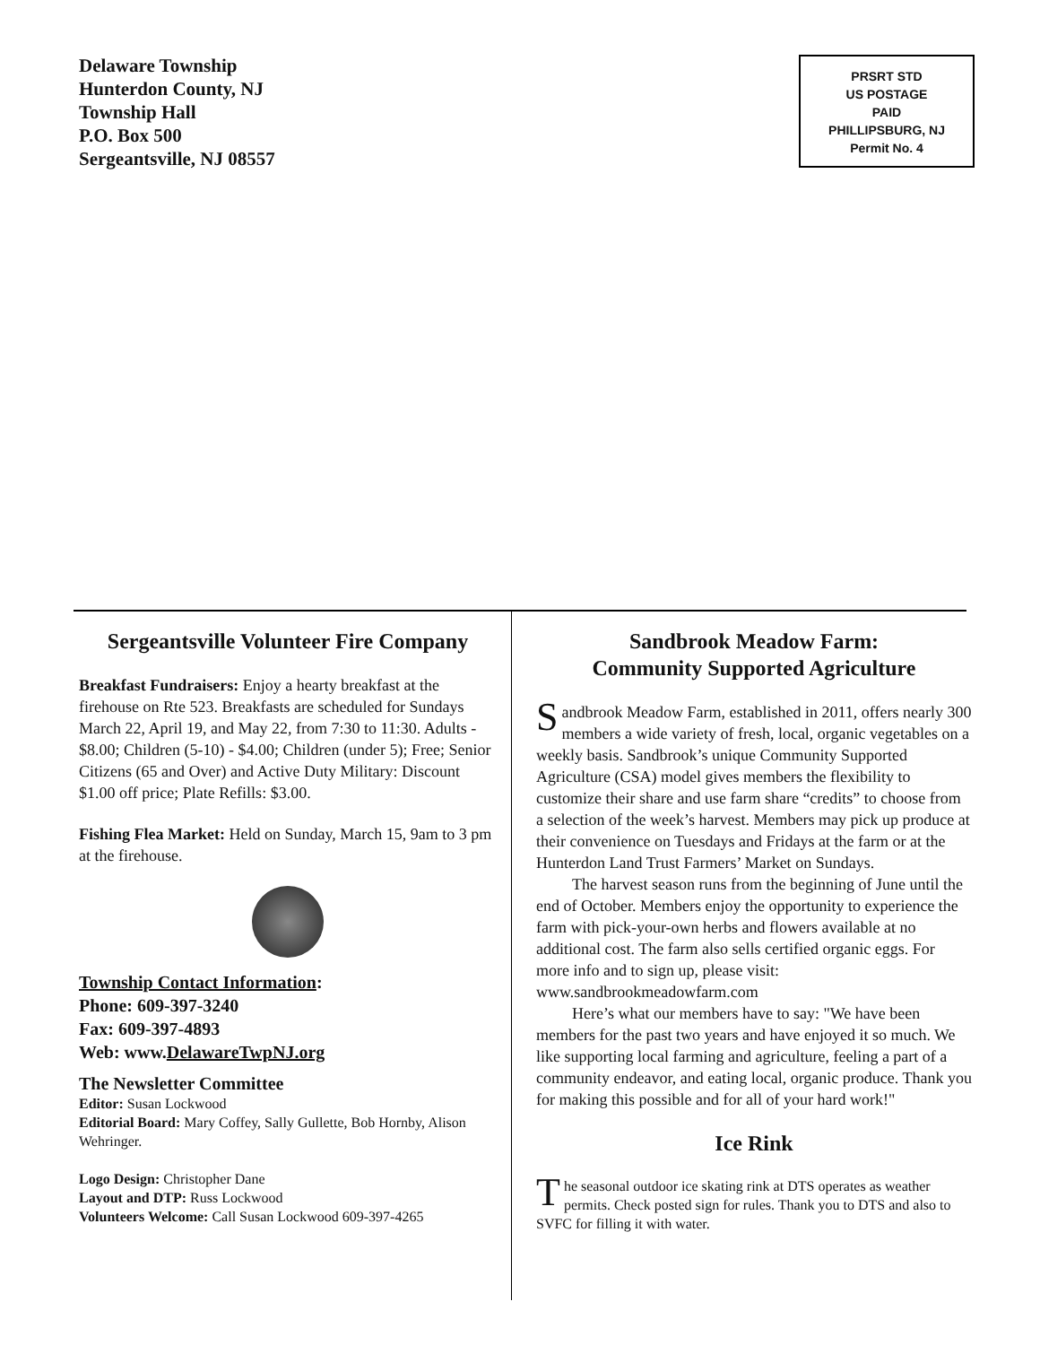Delaware Township
Hunterdon County, NJ
Township Hall
P.O. Box 500
Sergeantsville, NJ 08557
PRSRT STD
US POSTAGE
PAID
PHILLIPSBURG, NJ
Permit No. 4
Sergeantsville Volunteer Fire Company
Breakfast Fundraisers: Enjoy a hearty breakfast at the firehouse on Rte 523. Breakfasts are scheduled for Sundays March 22, April 19, and May 22, from 7:30 to 11:30. Adults - $8.00; Children (5-10) - $4.00; Children (under 5); Free; Senior Citizens (65 and Over) and Active Duty Military: Discount $1.00 off price; Plate Refills: $3.00.
Fishing Flea Market: Held on Sunday, March 15, 9am to 3 pm at the firehouse.
Township Contact Information:
Phone: 609-397-3240
Fax: 609-397-4893
Web: www.DelawareTwpNJ.org
The Newsletter Committee
Editor: Susan Lockwood
Editorial Board: Mary Coffey, Sally Gullette, Bob Hornby, Alison Wehringer.
Logo Design: Christopher Dane
Layout and DTP: Russ Lockwood
Volunteers Welcome: Call Susan Lockwood 609-397-4265
Sandbrook Meadow Farm:
Community Supported Agriculture
Sandbrook Meadow Farm, established in 2011, offers nearly 300 members a wide variety of fresh, local, organic vegetables on a weekly basis. Sandbrook’s unique Community Supported Agriculture (CSA) model gives members the flexibility to customize their share and use farm share “credits” to choose from a selection of the week’s harvest. Members may pick up produce at their convenience on Tuesdays and Fridays at the farm or at the Hunterdon Land Trust Farmers’ Market on Sundays.
The harvest season runs from the beginning of June until the end of October. Members enjoy the opportunity to experience the farm with pick-your-own herbs and flowers available at no additional cost. The farm also sells certified organic eggs. For more info and to sign up, please visit: www.sandbrookmeadowfarm.com
Here’s what our members have to say: "We have been members for the past two years and have enjoyed it so much. We like supporting local farming and agriculture, feeling a part of a community endeavor, and eating local, organic produce. Thank you for making this possible and for all of your hard work!"
Ice Rink
The seasonal outdoor ice skating rink at DTS operates as weather permits. Check posted sign for rules. Thank you to DTS and also to SVFC for filling it with water.